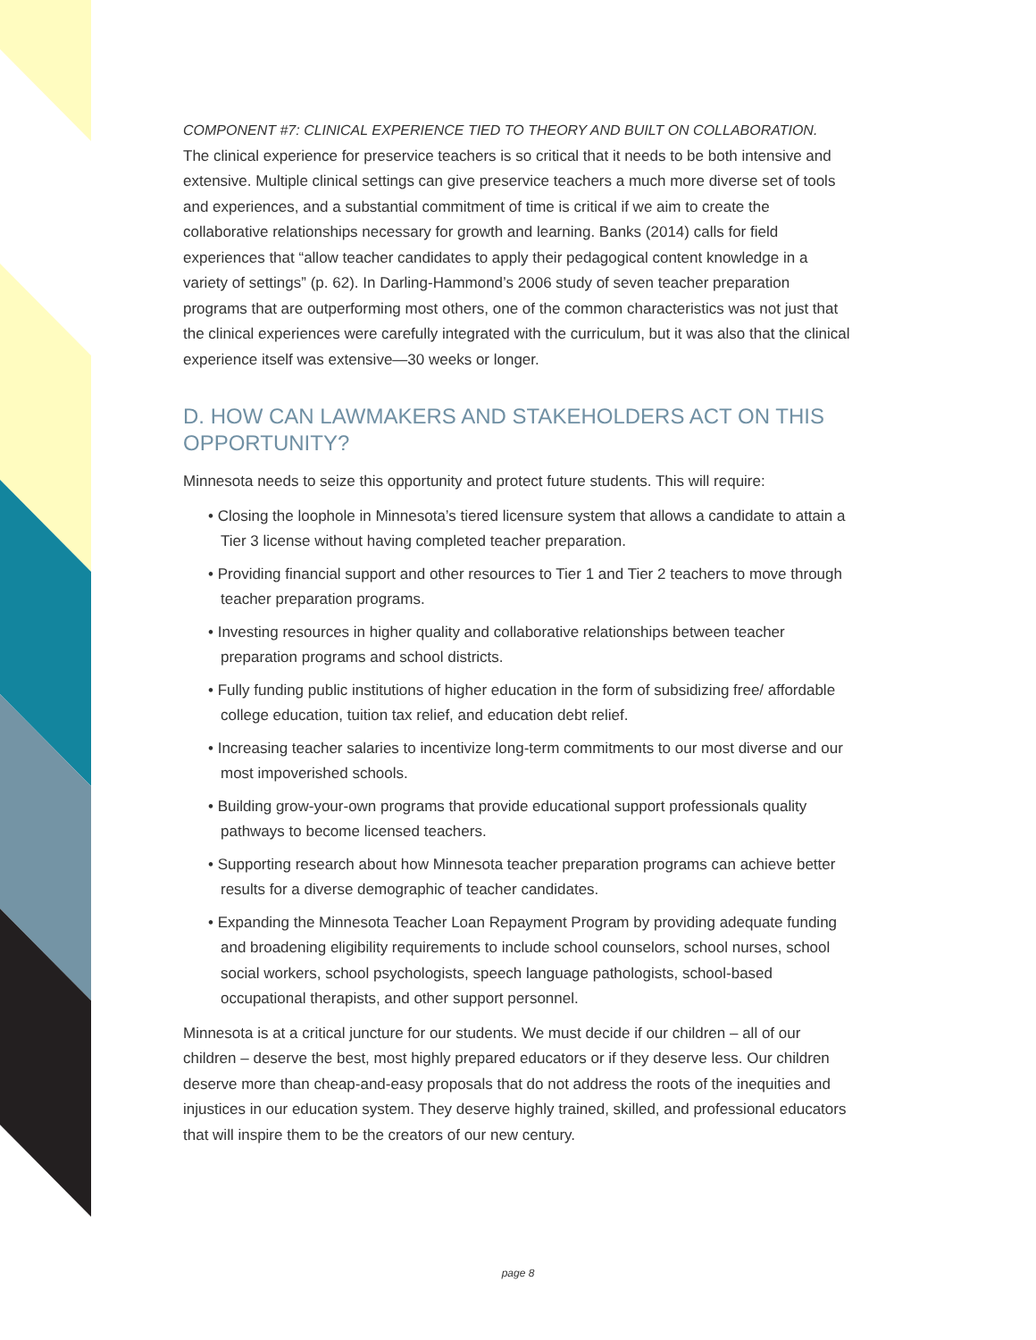COMPONENT #7: CLINICAL EXPERIENCE TIED TO THEORY AND BUILT ON COLLABORATION.
The clinical experience for preservice teachers is so critical that it needs to be both intensive and extensive. Multiple clinical settings can give preservice teachers a much more diverse set of tools and experiences, and a substantial commitment of time is critical if we aim to create the collaborative relationships necessary for growth and learning. Banks (2014) calls for field experiences that “allow teacher candidates to apply their pedagogical content knowledge in a variety of settings” (p. 62). In Darling-Hammond’s 2006 study of seven teacher preparation programs that are outperforming most others, one of the common characteristics was not just that the clinical experiences were carefully integrated with the curriculum, but it was also that the clinical experience itself was extensive—30 weeks or longer.
D. HOW CAN LAWMAKERS AND STAKEHOLDERS ACT ON THIS OPPORTUNITY?
Minnesota needs to seize this opportunity and protect future students. This will require:
• Closing the loophole in Minnesota’s tiered licensure system that allows a candidate to attain a Tier 3 license without having completed teacher preparation.
• Providing financial support and other resources to Tier 1 and Tier 2 teachers to move through teacher preparation programs.
• Investing resources in higher quality and collaborative relationships between teacher preparation programs and school districts.
• Fully funding public institutions of higher education in the form of subsidizing free/ affordable college education, tuition tax relief, and education debt relief.
• Increasing teacher salaries to incentivize long-term commitments to our most diverse and our most impoverished schools.
• Building grow-your-own programs that provide educational support professionals quality pathways to become licensed teachers.
• Supporting research about how Minnesota teacher preparation programs can achieve better results for a diverse demographic of teacher candidates.
• Expanding the Minnesota Teacher Loan Repayment Program by providing adequate funding and broadening eligibility requirements to include school counselors, school nurses, school social workers, school psychologists, speech language pathologists, school-based occupational therapists, and other support personnel.
Minnesota is at a critical juncture for our students. We must decide if our children – all of our children – deserve the best, most highly prepared educators or if they deserve less. Our children deserve more than cheap-and-easy proposals that do not address the roots of the inequities and injustices in our education system. They deserve highly trained, skilled, and professional educators that will inspire them to be the creators of our new century.
page 8